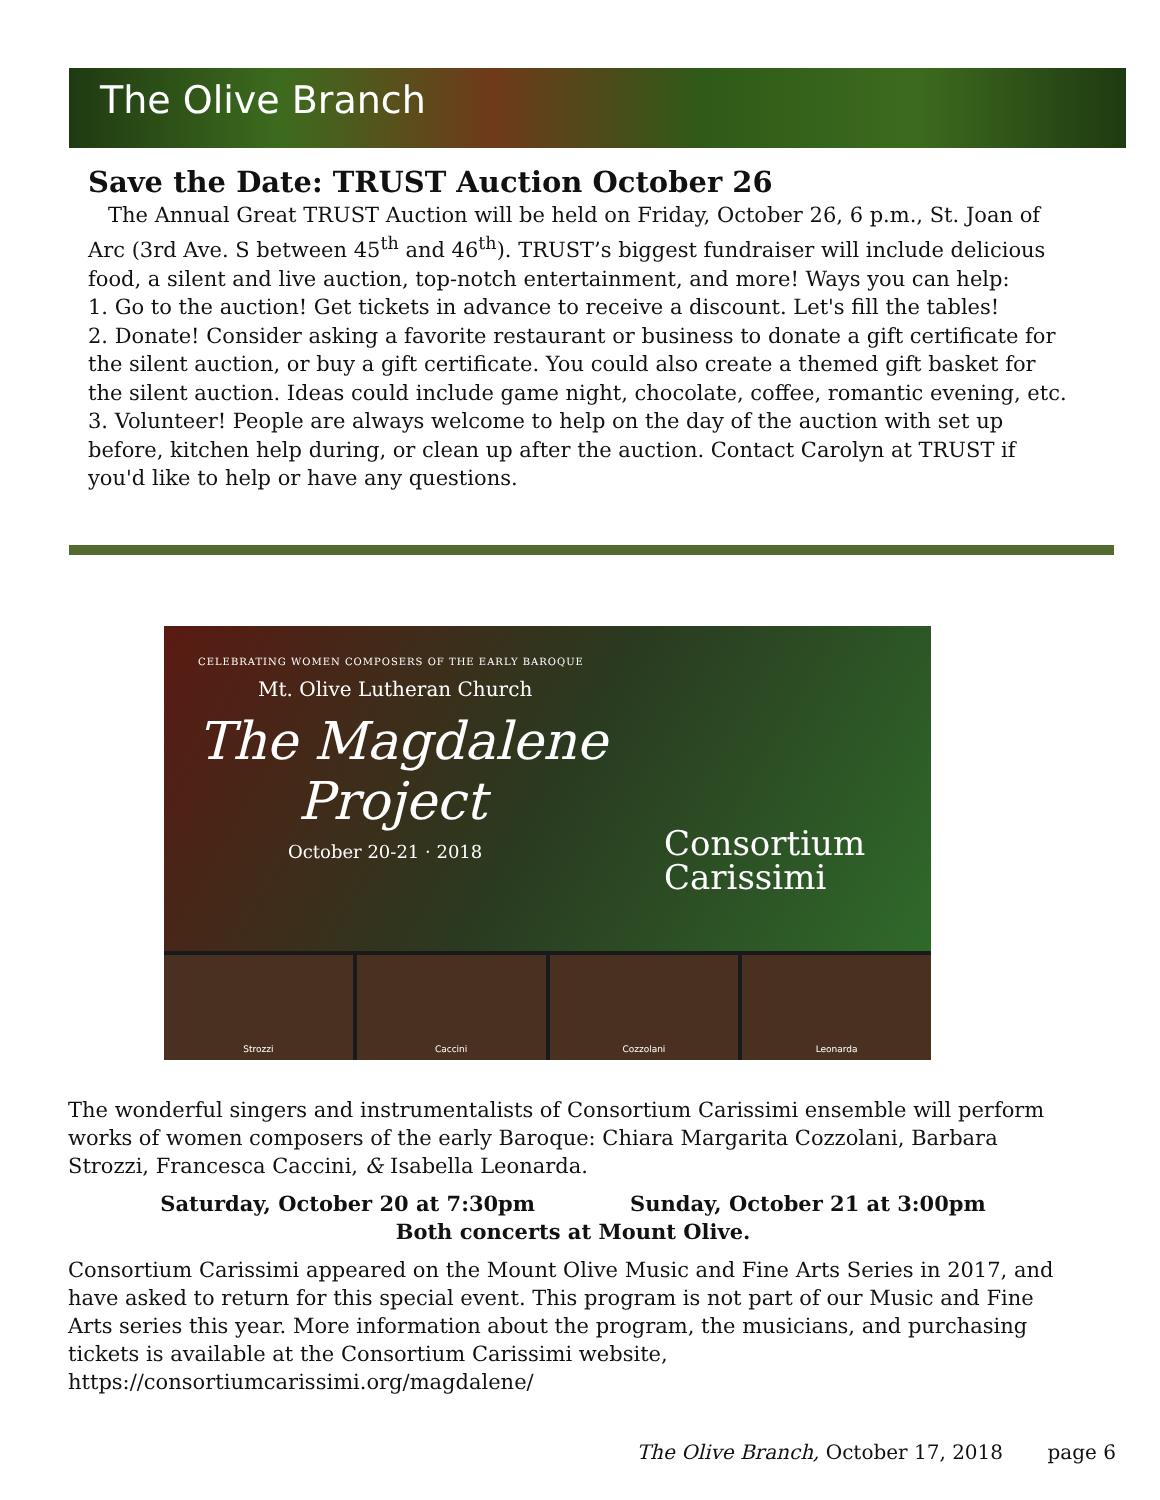The Olive Branch
Save the Date: TRUST Auction October 26
The Annual Great TRUST Auction will be held on Friday, October 26, 6 p.m., St. Joan of Arc (3rd Ave. S between 45<sup>th</sup> and 46<sup>th</sup>). TRUST’s biggest fundraiser will include delicious food, a silent and live auction, top-notch entertainment, and more! Ways you can help:
1. Go to the auction! Get tickets in advance to receive a discount. Let's fill the tables!
2. Donate! Consider asking a favorite restaurant or business to donate a gift certificate for the silent auction, or buy a gift certificate. You could also create a themed gift basket for the silent auction. Ideas could include game night, chocolate, coffee, romantic evening, etc.
3. Volunteer! People are always welcome to help on the day of the auction with set up before, kitchen help during, or clean up after the auction. Contact Carolyn at TRUST if you'd like to help or have any questions.
CELEBRATING WOMEN COMPOSERS OF THE EARLY BAROQUE
Mt. Olive Lutheran Church
The Magdalene
Project
October 20-21 · 2018
Consortium
Carissimi
Strozzi Caccini Cozzolani Leonarda
The wonderful singers and instrumentalists of Consortium Carissimi ensemble will perform works of women composers of the early Baroque: Chiara Margarita Cozzolani, Barbara Strozzi, Francesca Caccini, & Isabella Leonarda.
Saturday, October 20 at 7:30pm Sunday, October 21 at 3:00pm
Both concerts at Mount Olive.
Consortium Carissimi appeared on the Mount Olive Music and Fine Arts Series in 2017, and have asked to return for this special event. This program is not part of our Music and Fine Arts series this year. More information about the program, the musicians, and purchasing tickets is available at the Consortium Carissimi website, https://consortiumcarissimi.org/magdalene/
The Olive Branch, October 17, 2018 page 6